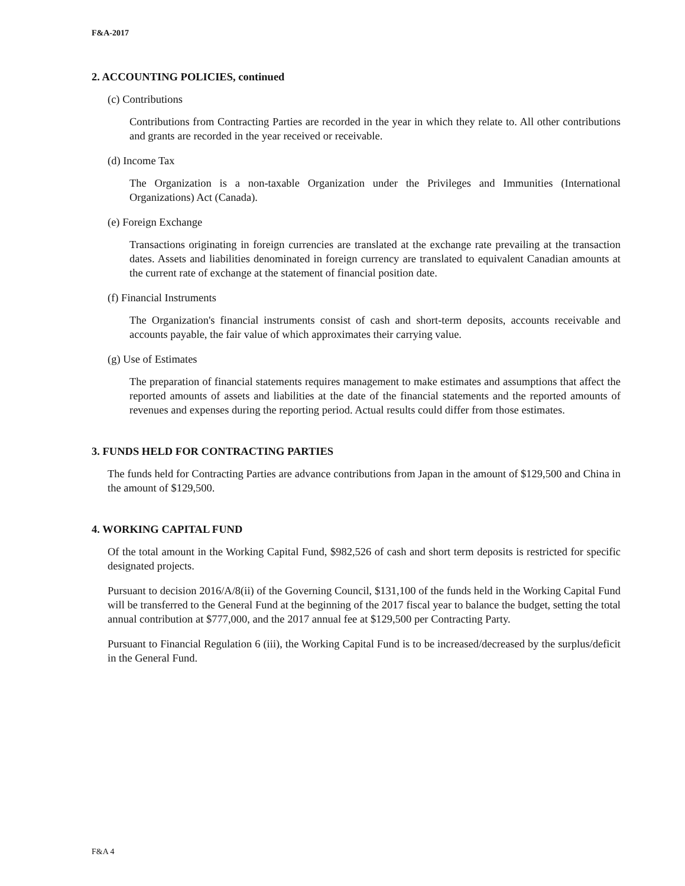F&A-2017
2. ACCOUNTING POLICIES, continued
(c) Contributions
Contributions from Contracting Parties are recorded in the year in which they relate to. All other contributions and grants are recorded in the year received or receivable.
(d) Income Tax
The Organization is a non-taxable Organization under the Privileges and Immunities (International Organizations) Act (Canada).
(e) Foreign Exchange
Transactions originating in foreign currencies are translated at the exchange rate prevailing at the transaction dates. Assets and liabilities denominated in foreign currency are translated to equivalent Canadian amounts at the current rate of exchange at the statement of financial position date.
(f) Financial Instruments
The Organization's financial instruments consist of cash and short-term deposits, accounts receivable and accounts payable, the fair value of which approximates their carrying value.
(g) Use of Estimates
The preparation of financial statements requires management to make estimates and assumptions that affect the reported amounts of assets and liabilities at the date of the financial statements and the reported amounts of revenues and expenses during the reporting period. Actual results could differ from those estimates.
3. FUNDS HELD FOR CONTRACTING PARTIES
The funds held for Contracting Parties are advance contributions from Japan in the amount of $129,500 and China in the amount of $129,500.
4. WORKING CAPITAL FUND
Of the total amount in the Working Capital Fund, $982,526 of cash and short term deposits is restricted for specific designated projects.
Pursuant to decision 2016/A/8(ii) of the Governing Council, $131,100 of the funds held in the Working Capital Fund will be transferred to the General Fund at the beginning of the 2017 fiscal year to balance the budget, setting the total annual contribution at $777,000, and the 2017 annual fee at $129,500 per Contracting Party.
Pursuant to Financial Regulation 6 (iii), the Working Capital Fund is to be increased/decreased by the surplus/deficit in the General Fund.
F&A 4